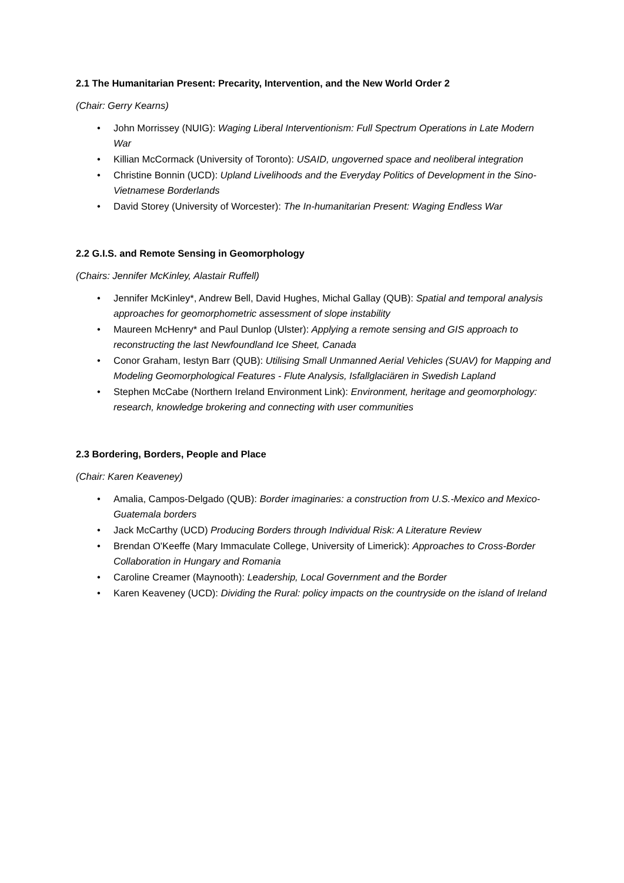2.1 The Humanitarian Present: Precarity, Intervention, and the New World Order 2
(Chair: Gerry Kearns)
• John Morrissey (NUIG): Waging Liberal Interventionism: Full Spectrum Operations in Late Modern War
• Killian McCormack (University of Toronto): USAID, ungoverned space and neoliberal integration
• Christine Bonnin (UCD): Upland Livelihoods and the Everyday Politics of Development in the Sino-Vietnamese Borderlands
• David Storey (University of Worcester): The In-humanitarian Present: Waging Endless War
2.2 G.I.S. and Remote Sensing in Geomorphology
(Chairs: Jennifer McKinley, Alastair Ruffell)
• Jennifer McKinley*, Andrew Bell, David Hughes, Michal Gallay (QUB): Spatial and temporal analysis approaches for geomorphometric assessment of slope instability
• Maureen McHenry* and Paul Dunlop (Ulster): Applying a remote sensing and GIS approach to reconstructing the last Newfoundland Ice Sheet, Canada
• Conor Graham, Iestyn Barr (QUB): Utilising Small Unmanned Aerial Vehicles (SUAV) for Mapping and Modeling Geomorphological Features - Flute Analysis, Isfallglaciären in Swedish Lapland
• Stephen McCabe (Northern Ireland Environment Link): Environment, heritage and geomorphology: research, knowledge brokering and connecting with user communities
2.3 Bordering, Borders, People and Place
(Chair: Karen Keaveney)
• Amalia, Campos-Delgado (QUB): Border imaginaries: a construction from U.S.-Mexico and Mexico-Guatemala borders
• Jack McCarthy (UCD) Producing Borders through Individual Risk: A Literature Review
• Brendan O'Keeffe (Mary Immaculate College, University of Limerick): Approaches to Cross-Border Collaboration in Hungary and Romania
• Caroline Creamer (Maynooth): Leadership, Local Government and the Border
• Karen Keaveney (UCD): Dividing the Rural: policy impacts on the countryside on the island of Ireland